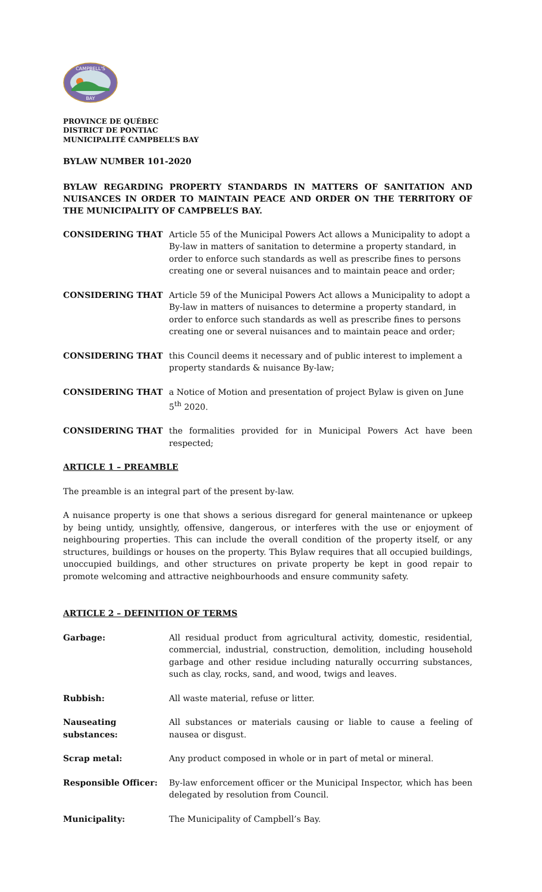CAMPBELL'S
BAY
PROVINCE DE QUÉBEC
DISTRICT DE PONTIAC
MUNICIPALITÉ CAMPBELL’S BAY
BYLAW NUMBER 101-2020
BYLAW REGARDING PROPERTY STANDARDS IN MATTERS OF SANITATION AND NUISANCES IN ORDER TO MAINTAIN PEACE AND ORDER ON THE TERRITORY OF THE MUNICIPALITY OF CAMPBELL’S BAY.
CONSIDERING THAT Article 55 of the Municipal Powers Act allows a Municipality to adopt a By-law in matters of sanitation to determine a property standard, in order to enforce such standards as well as prescribe fines to persons creating one or several nuisances and to maintain peace and order;
CONSIDERING THAT Article 59 of the Municipal Powers Act allows a Municipality to adopt a By-law in matters of nuisances to determine a property standard, in order to enforce such standards as well as prescribe fines to persons creating one or several nuisances and to maintain peace and order;
CONSIDERING THAT this Council deems it necessary and of public interest to implement a property standards & nuisance By-law;
CONSIDERING THAT a Notice of Motion and presentation of project Bylaw is given on June 5<sup>th</sup> 2020.
CONSIDERING THAT the formalities provided for in Municipal Powers Act have been respected;
ARTICLE 1 – PREAMBLE
The preamble is an integral part of the present by-law.
A nuisance property is one that shows a serious disregard for general maintenance or upkeep by being untidy, unsightly, offensive, dangerous, or interferes with the use or enjoyment of neighbouring properties. This can include the overall condition of the property itself, or any structures, buildings or houses on the property. This Bylaw requires that all occupied buildings, unoccupied buildings, and other structures on private property be kept in good repair to promote welcoming and attractive neighbourhoods and ensure community safety.
ARTICLE 2 – DEFINITION OF TERMS
Garbage: All residual product from agricultural activity, domestic, residential, commercial, industrial, construction, demolition, including household garbage and other residue including naturally occurring substances, such as clay, rocks, sand, and wood, twigs and leaves.
Rubbish: All waste material, refuse or litter.
Nauseating substances:
All substances or materials causing or liable to cause a feeling of nausea or disgust.
Scrap metal: Any product composed in whole or in part of metal or mineral.
Responsible Officer: By-law enforcement officer or the Municipal Inspector, which has been delegated by resolution from Council.
Municipality: The Municipality of Campbell’s Bay.